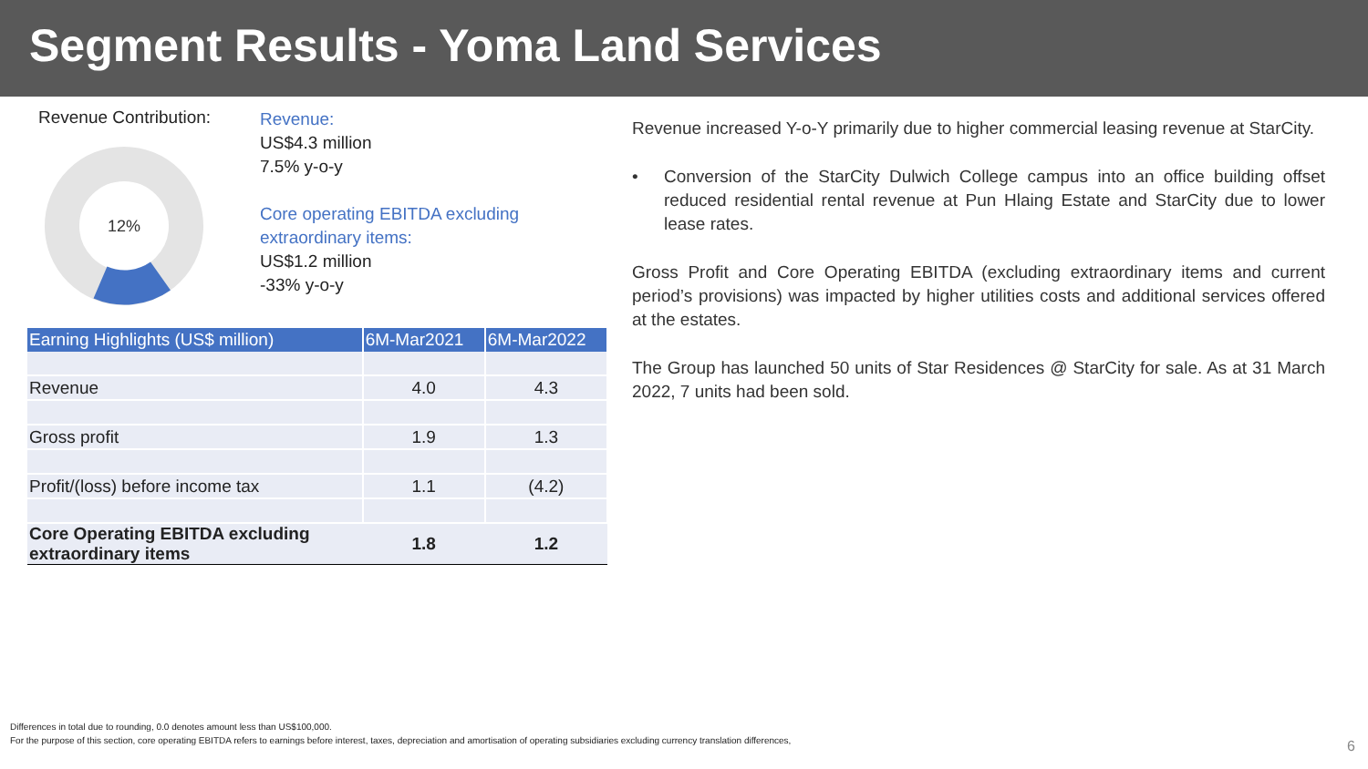Segment Results - Yoma Land Services
Revenue Contribution:
12%
Revenue:
US$4.3 million
7.5% y-o-y
Core operating EBITDA excluding
extraordinary items:
US$1.2 million
-33% y-o-y
| Earning Highlights (US$ million) | 6M-Mar2021 | 6M-Mar2022 |
| --- | --- | --- |
| Revenue | 4.0 | 4.3 |
| Gross profit | 1.9 | 1.3 |
| Profit/(loss) before income tax | 1.1 | (4.2) |
| Core Operating EBITDA excluding extraordinary items | 1.8 | 1.2 |
Revenue increased Y-o-Y primarily due to higher commercial leasing revenue at StarCity.
• Conversion of the StarCity Dulwich College campus into an office building offset reduced residential rental revenue at Pun Hlaing Estate and StarCity due to lower lease rates.
Gross Profit and Core Operating EBITDA (excluding extraordinary items and current period’s provisions) was impacted by higher utilities costs and additional services offered at the estates.
The Group has launched 50 units of Star Residences @ StarCity for sale. As at 31 March 2022, 7 units had been sold.
Differences in total due to rounding, 0.0 denotes amount less than US$100,000.
For the purpose of this section, core operating EBITDA refers to earnings before interest, taxes, depreciation and amortisation of operating subsidiaries excluding currency translation differences,
6